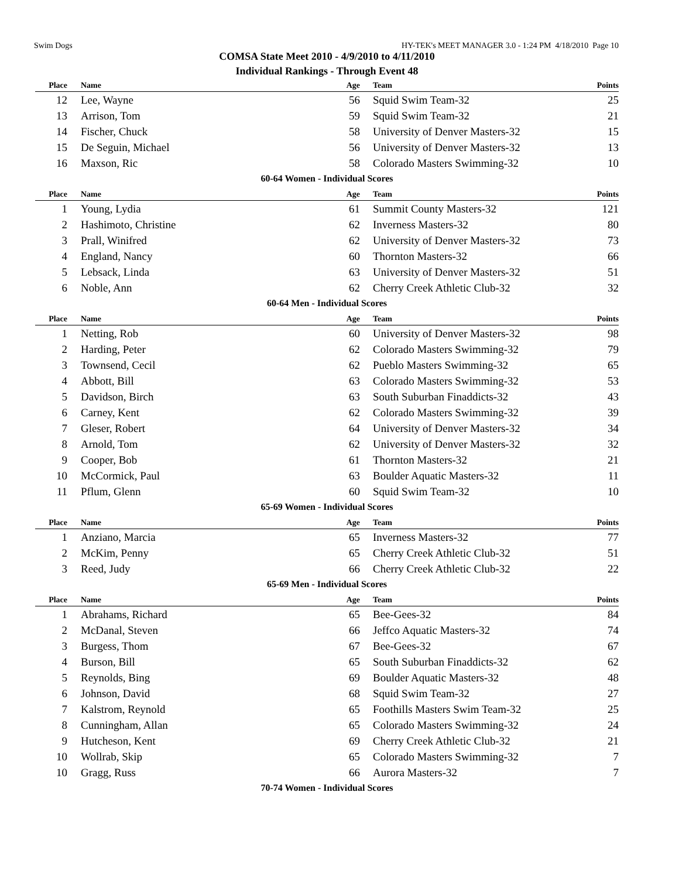Swim Dogs HY-TEK's MEET MANAGER 3.0 - 1:24 PM 4/18/2010 Page 10
COMSA State Meet 2010 - 4/9/2010 to 4/11/2010
Individual Rankings - Through Event 48
| Place | Name | Age | Team | Points |
| --- | --- | --- | --- | --- |
| 12 | Lee, Wayne | 56 | Squid Swim Team-32 | 25 |
| 13 | Arrison, Tom | 59 | Squid Swim Team-32 | 21 |
| 14 | Fischer, Chuck | 58 | University of Denver Masters-32 | 15 |
| 15 | De Seguin, Michael | 56 | University of Denver Masters-32 | 13 |
| 16 | Maxson, Ric | 58 | Colorado Masters Swimming-32 | 10 |
60-64 Women - Individual Scores
| Place | Name | Age | Team | Points |
| --- | --- | --- | --- | --- |
| 1 | Young, Lydia | 61 | Summit County Masters-32 | 121 |
| 2 | Hashimoto, Christine | 62 | Inverness Masters-32 | 80 |
| 3 | Prall, Winifred | 62 | University of Denver Masters-32 | 73 |
| 4 | England, Nancy | 60 | Thornton Masters-32 | 66 |
| 5 | Lebsack, Linda | 63 | University of Denver Masters-32 | 51 |
| 6 | Noble, Ann | 62 | Cherry Creek Athletic Club-32 | 32 |
60-64 Men - Individual Scores
| Place | Name | Age | Team | Points |
| --- | --- | --- | --- | --- |
| 1 | Netting, Rob | 60 | University of Denver Masters-32 | 98 |
| 2 | Harding, Peter | 62 | Colorado Masters Swimming-32 | 79 |
| 3 | Townsend, Cecil | 62 | Pueblo Masters Swimming-32 | 65 |
| 4 | Abbott, Bill | 63 | Colorado Masters Swimming-32 | 53 |
| 5 | Davidson, Birch | 63 | South Suburban Finaddicts-32 | 43 |
| 6 | Carney, Kent | 62 | Colorado Masters Swimming-32 | 39 |
| 7 | Gleser, Robert | 64 | University of Denver Masters-32 | 34 |
| 8 | Arnold, Tom | 62 | University of Denver Masters-32 | 32 |
| 9 | Cooper, Bob | 61 | Thornton Masters-32 | 21 |
| 10 | McCormick, Paul | 63 | Boulder Aquatic Masters-32 | 11 |
| 11 | Pflum, Glenn | 60 | Squid Swim Team-32 | 10 |
65-69 Women - Individual Scores
| Place | Name | Age | Team | Points |
| --- | --- | --- | --- | --- |
| 1 | Anziano, Marcia | 65 | Inverness Masters-32 | 77 |
| 2 | McKim, Penny | 65 | Cherry Creek Athletic Club-32 | 51 |
| 3 | Reed, Judy | 66 | Cherry Creek Athletic Club-32 | 22 |
65-69 Men - Individual Scores
| Place | Name | Age | Team | Points |
| --- | --- | --- | --- | --- |
| 1 | Abrahams, Richard | 65 | Bee-Gees-32 | 84 |
| 2 | McDanal, Steven | 66 | Jeffco Aquatic Masters-32 | 74 |
| 3 | Burgess, Thom | 67 | Bee-Gees-32 | 67 |
| 4 | Burson, Bill | 65 | South Suburban Finaddicts-32 | 62 |
| 5 | Reynolds, Bing | 69 | Boulder Aquatic Masters-32 | 48 |
| 6 | Johnson, David | 68 | Squid Swim Team-32 | 27 |
| 7 | Kalstrom, Reynold | 65 | Foothills Masters Swim Team-32 | 25 |
| 8 | Cunningham, Allan | 65 | Colorado Masters Swimming-32 | 24 |
| 9 | Hutcheson, Kent | 69 | Cherry Creek Athletic Club-32 | 21 |
| 10 | Wollrab, Skip | 65 | Colorado Masters Swimming-32 | 7 |
| 10 | Gragg, Russ | 66 | Aurora Masters-32 | 7 |
70-74 Women - Individual Scores